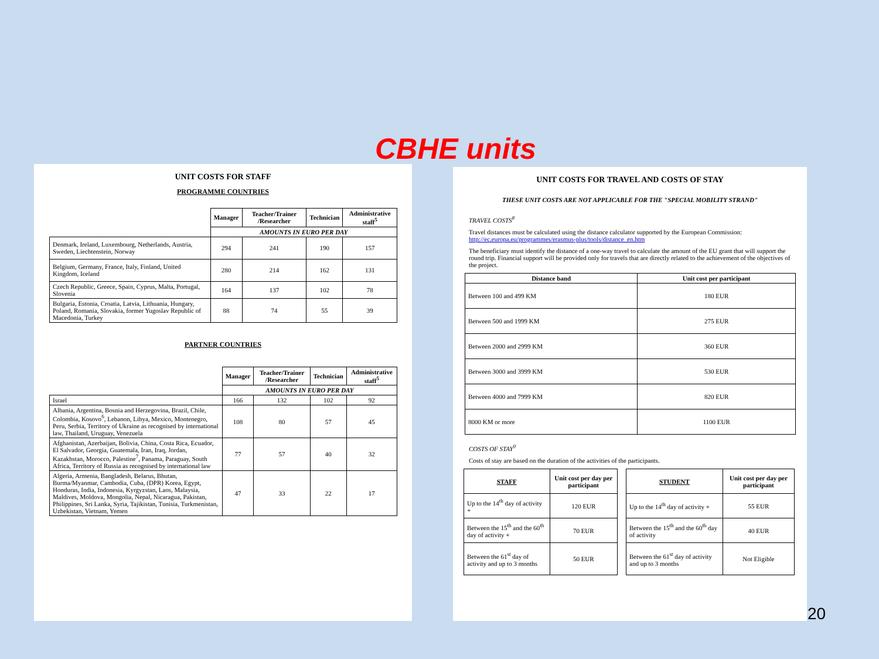CBHE units
UNIT COSTS FOR STAFF
PROGRAMME COUNTRIES
| | Manager | Teacher/Trainer /Researcher | Technician | Administrative staff<sup>5</sup> |
| --- | --- | --- | --- | --- |
| | AMOUNTS IN EURO PER DAY | | | |
| Denmark, Ireland, Luxembourg, Netherlands, Austria, Sweden, Liechtenstein, Norway | 294 | 241 | 190 | 157 |
| Belgium, Germany, France, Italy, Finland, United Kingdom, Iceland | 280 | 214 | 162 | 131 |
| Czech Republic, Greece, Spain, Cyprus, Malta, Portugal, Slovenia | 164 | 137 | 102 | 78 |
| Bulgaria, Estonia, Croatia, Latvia, Lithuania, Hungary, Poland, Romania, Slovakia, former Yugoslav Republic of Macedonia, Turkey | 88 | 74 | 55 | 39 |
PARTNER COUNTRIES
| | Manager | Teacher/Trainer /Researcher | Technician | Administrative staff<sup>5</sup> |
| --- | --- | --- | --- | --- |
| | AMOUNTS IN EURO PER DAY | | | |
| Israel | 166 | 132 | 102 | 92 |
| Albania, Argentina, Bosnia and Herzegovina, Brazil, Chile, Colombia, Kosovo<sup>6</sup>, Lebanon, Libya, Mexico, Montenegro, Peru, Serbia, Territory of Ukraine as recognised by international law, Thailand, Uruguay, Venezuela | 108 | 80 | 57 | 45 |
| Afghanistan, Azerbaijan, Bolivia, China, Costa Rica, Ecuador, El Salvador, Georgia, Guatemala, Iran, Iraq, Jordan, Kazakhstan, Morocco, Palestine<sup>7</sup>, Panama, Paraguay, South Africa, Territory of Russia as recognised by international law | 77 | 57 | 40 | 32 |
| Algeria, Armenia, Bangladesh, Belarus, Bhutan, Burma/Myanmar, Cambodia, Cuba, (DPR) Korea, Egypt, Honduras, India, Indonesia, Kyrgyzstan, Laos, Malaysia, Maldives, Moldova, Mongolia, Nepal, Nicaragua, Pakistan, Philippines, Sri Lanka, Syria, Tajikistan, Tunisia, Turkmenistan, Uzbekistan, Vietnam, Yemen | 47 | 33 | 22 | 17 |
UNIT COSTS FOR TRAVEL AND COSTS OF STAY
THESE UNIT COSTS ARE NOT APPLICABLE FOR THE "SPECIAL MOBILITY STRAND"
TRAVEL COSTS<sup>8</sup>
Travel distances must be calculated using the distance calculator supported by the European Commission: http://ec.europa.eu/programmes/erasmus-plus/tools/distance_en.htm
The beneficiary must identify the distance of a one-way travel to calculate the amount of the EU grant that will support the round trip. Financial support will be provided only for travels that are directly related to the achievement of the objectives of the project.
| Distance band | Unit cost per participant |
| --- | --- |
| Between 100 and 499 KM | 180 EUR |
| Between 500 and 1999 KM | 275 EUR |
| Between 2000 and 2999 KM | 360 EUR |
| Between 3000 and 3999 KM | 530 EUR |
| Between 4000 and 7999 KM | 820 EUR |
| 8000 KM or more | 1100 EUR |
COSTS OF STAY<sup>9</sup>
Costs of stay are based on the duration of the activities of the participants.
| STAFF | Unit cost per day per participant |
| --- | --- |
| Up to the 14<sup>th</sup> day of activity + | 120 EUR |
| Between the 15<sup>th</sup> and the 60<sup>th</sup> day of activity + | 70 EUR |
| Between the 61<sup>st</sup> day of activity and up to 3 months | 50 EUR |
| STUDENT | Unit cost per day per participant |
| --- | --- |
| Up to the 14<sup>th</sup> day of activity + | 55 EUR |
| Between the 15<sup>th</sup> and the 60<sup>th</sup> day of activity | 40 EUR |
| Between the 61<sup>st</sup> day of activity and up to 3 months | Not Eligible |
20